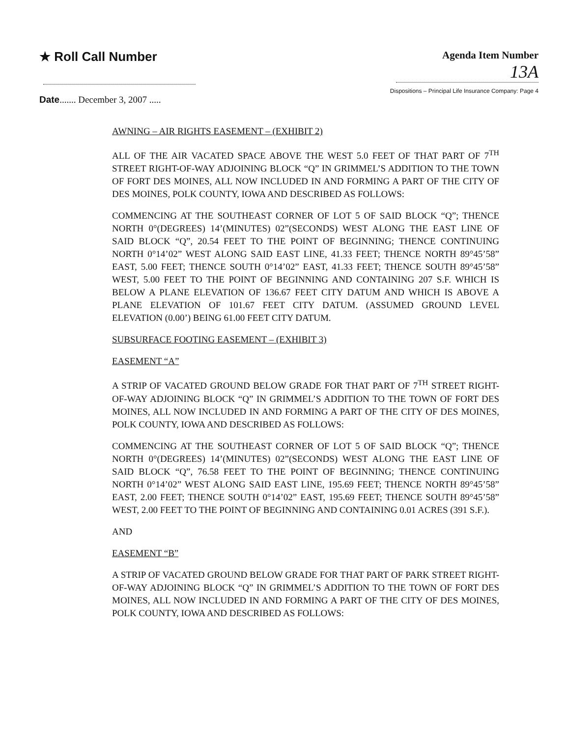★ Roll Call Number
Agenda Item Number
13A
Dispositions – Principal Life Insurance Company: Page 4
Date....... December 3, 2007 .....
AWNING – AIR RIGHTS EASEMENT – (EXHIBIT 2)
ALL OF THE AIR VACATED SPACE ABOVE THE WEST 5.0 FEET OF THAT PART OF 7<sup>TH</sup> STREET RIGHT-OF-WAY ADJOINING BLOCK “Q” IN GRIMMEL’S ADDITION TO THE TOWN OF FORT DES MOINES, ALL NOW INCLUDED IN AND FORMING A PART OF THE CITY OF DES MOINES, POLK COUNTY, IOWA AND DESCRIBED AS FOLLOWS:
COMMENCING AT THE SOUTHEAST CORNER OF LOT 5 OF SAID BLOCK “Q”; THENCE NORTH 0°(DEGREES) 14’(MINUTES) 02”(SECONDS) WEST ALONG THE EAST LINE OF SAID BLOCK “Q”, 20.54 FEET TO THE POINT OF BEGINNING; THENCE CONTINUING NORTH 0°14’02” WEST ALONG SAID EAST LINE, 41.33 FEET; THENCE NORTH 89°45’58” EAST, 5.00 FEET; THENCE SOUTH 0°14’02” EAST, 41.33 FEET; THENCE SOUTH 89°45’58” WEST, 5.00 FEET TO THE POINT OF BEGINNING AND CONTAINING 207 S.F. WHICH IS BELOW A PLANE ELEVATION OF 136.67 FEET CITY DATUM AND WHICH IS ABOVE A PLANE ELEVATION OF 101.67 FEET CITY DATUM. (ASSUMED GROUND LEVEL ELEVATION (0.00’) BEING 61.00 FEET CITY DATUM.
SUBSURFACE FOOTING EASEMENT – (EXHIBIT 3)
EASEMENT “A”
A STRIP OF VACATED GROUND BELOW GRADE FOR THAT PART OF 7<sup>TH</sup> STREET RIGHT-OF-WAY ADJOINING BLOCK “Q” IN GRIMMEL’S ADDITION TO THE TOWN OF FORT DES MOINES, ALL NOW INCLUDED IN AND FORMING A PART OF THE CITY OF DES MOINES, POLK COUNTY, IOWA AND DESCRIBED AS FOLLOWS:
COMMENCING AT THE SOUTHEAST CORNER OF LOT 5 OF SAID BLOCK “Q”; THENCE NORTH 0°(DEGREES) 14’(MINUTES) 02”(SECONDS) WEST ALONG THE EAST LINE OF SAID BLOCK “Q”, 76.58 FEET TO THE POINT OF BEGINNING; THENCE CONTINUING NORTH 0°14’02” WEST ALONG SAID EAST LINE, 195.69 FEET; THENCE NORTH 89°45’58” EAST, 2.00 FEET; THENCE SOUTH 0°14’02” EAST, 195.69 FEET; THENCE SOUTH 89°45’58” WEST, 2.00 FEET TO THE POINT OF BEGINNING AND CONTAINING 0.01 ACRES (391 S.F.).
AND
EASEMENT “B”
A STRIP OF VACATED GROUND BELOW GRADE FOR THAT PART OF PARK STREET RIGHT-OF-WAY ADJOINING BLOCK “Q” IN GRIMMEL’S ADDITION TO THE TOWN OF FORT DES MOINES, ALL NOW INCLUDED IN AND FORMING A PART OF THE CITY OF DES MOINES, POLK COUNTY, IOWA AND DESCRIBED AS FOLLOWS: